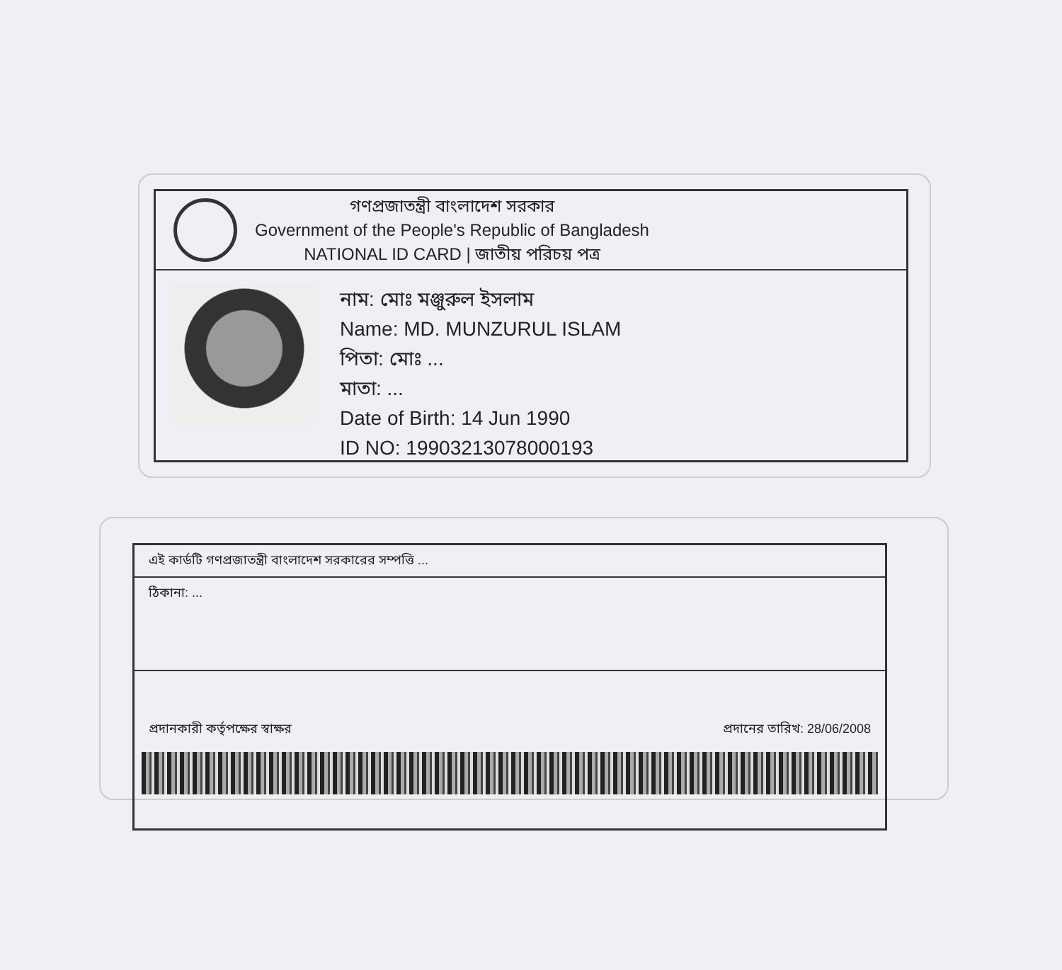গণপ্রজাতন্ত্রী বাংলাদেশ সরকার
Government of the People's Republic of Bangladesh
NATIONAL ID CARD | জাতীয় পরিচয় পত্র
নাম: মোঃ মঞ্জুরুল ইসলাম
Name: MD. MUNZURUL ISLAM
পিতা: মোঃ ...
মাতা: ...
Date of Birth: 14 Jun 1990
ID NO: 19903213078000193
এই কার্ডটি গণপ্রজাতন্ত্রী বাংলাদেশ সরকারের সম্পত্তি ...
ঠিকানা: ...
প্রদানকারী কর্তৃপক্ষের স্বাক্ষর প্রদানের তারিখ: 28/06/2008